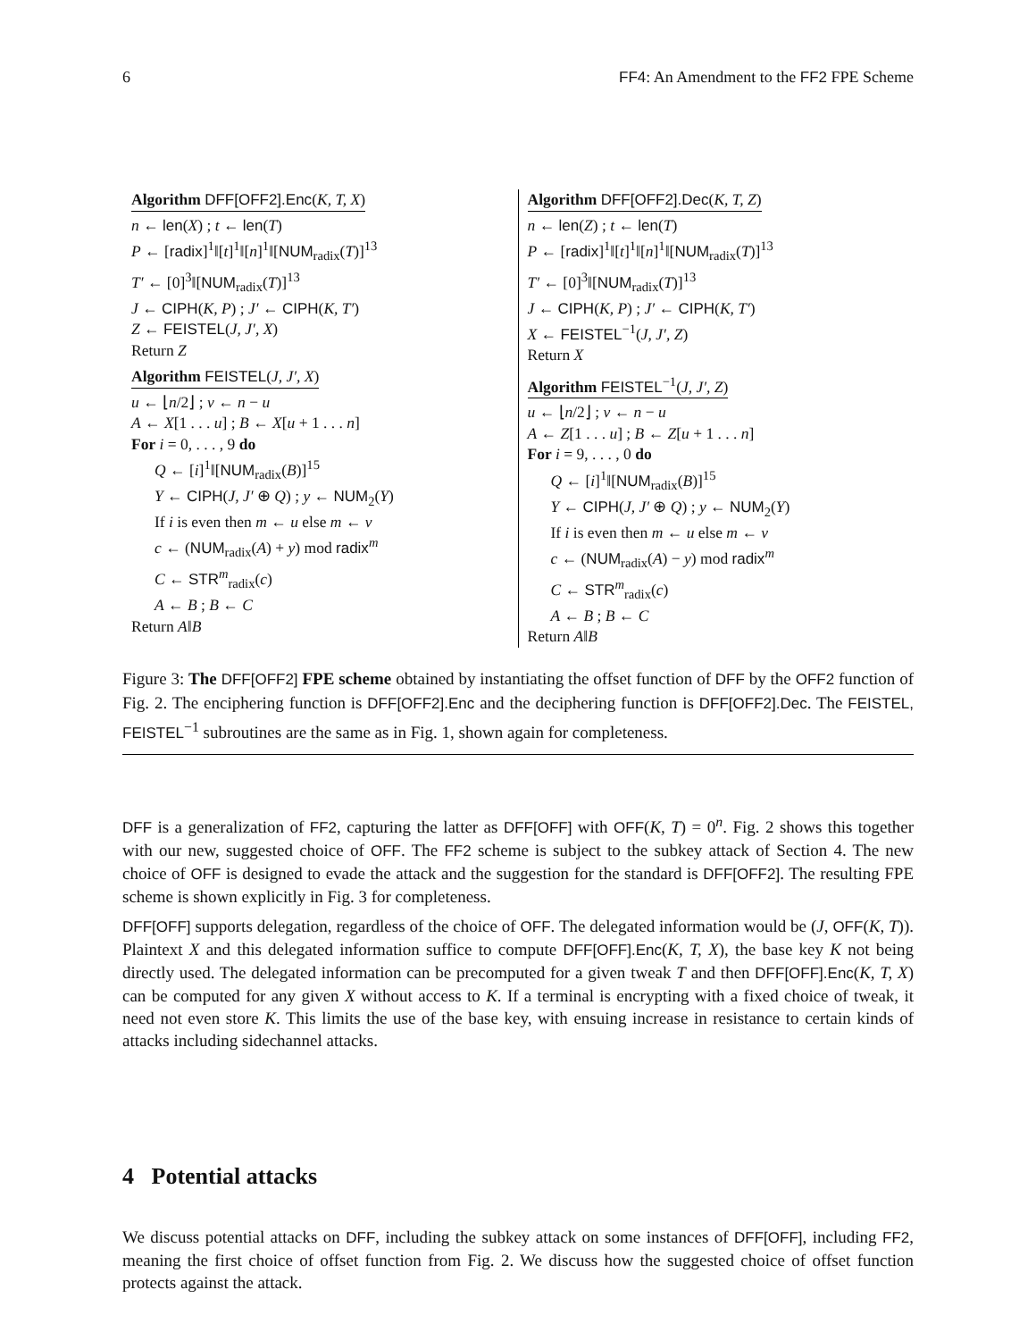6 FF4: An Amendment to the FF2 FPE Scheme
Algorithm DFF[OFF2].Enc(K, T, X)
n ← len(X) ; t ← len(T)
P ← [radix]<sup>1</sup>‖[t]<sup>1</sup>‖[n]<sup>1</sup>‖[NUM<sub>radix</sub>(T)]<sup>13</sup>
T′ ← [0]<sup>3</sup>‖[NUM<sub>radix</sub>(T)]<sup>13</sup>
J ← CIPH(K, P) ; J′ ← CIPH(K, T′)
Z ← FEISTEL(J, J′, X)
Return Z
Algorithm FEISTEL(J, J′, X)
u ← ⌊n/2⌋ ; v ← n − u
A ← X[1 . . . u] ; B ← X[u + 1 . . . n]
For i = 0, . . . , 9 do
Q ← [i]<sup>1</sup>‖[NUM<sub>radix</sub>(B)]<sup>15</sup>
Y ← CIPH(J, J′ ⊕ Q) ; y ← NUM<sub>2</sub>(Y)
If i is even then m ← u else m ← v
c ← (NUM<sub>radix</sub>(A) + y) mod radix<sup>m</sup>
C ← STR<sup>m</sup><sub>radix</sub>(c)
A ← B ; B ← C
Return A‖B
Algorithm DFF[OFF2].Dec(K, T, Z)
n ← len(Z) ; t ← len(T)
P ← [radix]<sup>1</sup>‖[t]<sup>1</sup>‖[n]<sup>1</sup>‖[NUM<sub>radix</sub>(T)]<sup>13</sup>
T′ ← [0]<sup>3</sup>‖[NUM<sub>radix</sub>(T)]<sup>13</sup>
J ← CIPH(K, P) ; J′ ← CIPH(K, T′)
X ← FEISTEL<sup>−1</sup>(J, J′, Z)
Return X
Algorithm FEISTEL<sup>−1</sup>(J, J′, Z)
u ← ⌊n/2⌋ ; v ← n − u
A ← Z[1 . . . u] ; B ← Z[u + 1 . . . n]
For i = 9, . . . , 0 do
Q ← [i]<sup>1</sup>‖[NUM<sub>radix</sub>(B)]<sup>15</sup>
Y ← CIPH(J, J′ ⊕ Q) ; y ← NUM<sub>2</sub>(Y)
If i is even then m ← u else m ← v
c ← (NUM<sub>radix</sub>(A) − y) mod radix<sup>m</sup>
C ← STR<sup>m</sup><sub>radix</sub>(c)
A ← B ; B ← C
Return A‖B
Figure 3: The DFF[OFF2] FPE scheme obtained by instantiating the offset function of DFF by the OFF2 function of Fig. 2. The enciphering function is DFF[OFF2].Enc and the deciphering function is DFF[OFF2].Dec. The FEISTEL, FEISTEL<sup>−1</sup> subroutines are the same as in Fig. 1, shown again for completeness.
DFF is a generalization of FF2, capturing the latter as DFF[OFF] with OFF(K, T) = 0<sup>n</sup>. Fig. 2 shows this together with our new, suggested choice of OFF. The FF2 scheme is subject to the subkey attack of Section 4. The new choice of OFF is designed to evade the attack and the suggestion for the standard is DFF[OFF2]. The resulting FPE scheme is shown explicitly in Fig. 3 for completeness.
DFF[OFF] supports delegation, regardless of the choice of OFF. The delegated information would be (J, OFF(K, T)). Plaintext X and this delegated information suffice to compute DFF[OFF].Enc(K, T, X), the base key K not being directly used. The delegated information can be precomputed for a given tweak T and then DFF[OFF].Enc(K, T, X) can be computed for any given X without access to K. If a terminal is encrypting with a fixed choice of tweak, it need not even store K. This limits the use of the base key, with ensuing increase in resistance to certain kinds of attacks including sidechannel attacks.
4 Potential attacks
We discuss potential attacks on DFF, including the subkey attack on some instances of DFF[OFF], including FF2, meaning the first choice of offset function from Fig. 2. We discuss how the suggested choice of offset function protects against the attack.